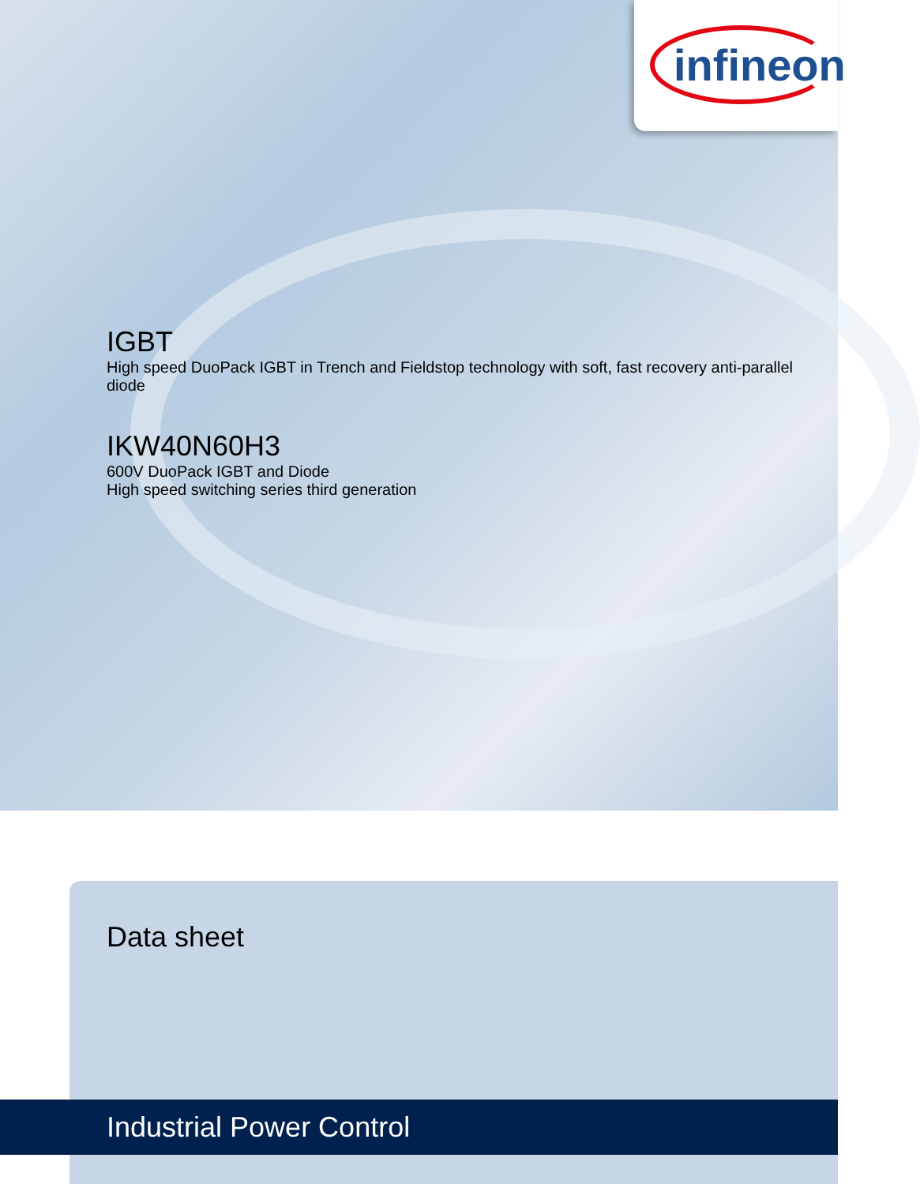infineon
IGBT
High speed DuoPack IGBT in Trench and Fieldstop technology with soft, fast recovery anti-parallel diode
IKW40N60H3
600V DuoPack IGBT and Diode
High speed switching series third generation
Data sheet
Industrial Power Control